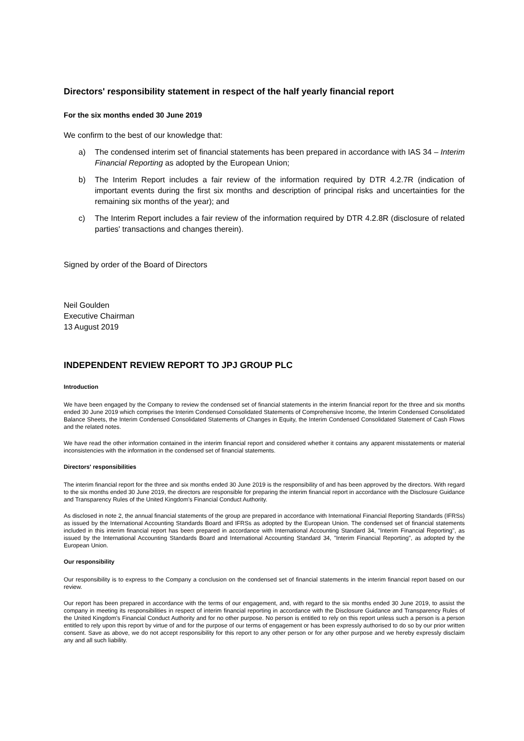Directors' responsibility statement in respect of the half yearly financial report
For the six months ended 30 June 2019
We confirm to the best of our knowledge that:
a) The condensed interim set of financial statements has been prepared in accordance with IAS 34 – Interim Financial Reporting as adopted by the European Union;
b) The Interim Report includes a fair review of the information required by DTR 4.2.7R (indication of important events during the first six months and description of principal risks and uncertainties for the remaining six months of the year); and
c) The Interim Report includes a fair review of the information required by DTR 4.2.8R (disclosure of related parties' transactions and changes therein).
Signed by order of the Board of Directors
Neil Goulden
Executive Chairman
13 August 2019
INDEPENDENT REVIEW REPORT TO JPJ GROUP PLC
Introduction
We have been engaged by the Company to review the condensed set of financial statements in the interim financial report for the three and six months ended 30 June 2019 which comprises the Interim Condensed Consolidated Statements of Comprehensive Income, the Interim Condensed Consolidated Balance Sheets, the Interim Condensed Consolidated Statements of Changes in Equity, the Interim Condensed Consolidated Statement of Cash Flows and the related notes.
We have read the other information contained in the interim financial report and considered whether it contains any apparent misstatements or material inconsistencies with the information in the condensed set of financial statements.
Directors' responsibilities
The interim financial report for the three and six months ended 30 June 2019 is the responsibility of and has been approved by the directors. With regard to the six months ended 30 June 2019, the directors are responsible for preparing the interim financial report in accordance with the Disclosure Guidance and Transparency Rules of the United Kingdom's Financial Conduct Authority.
As disclosed in note 2, the annual financial statements of the group are prepared in accordance with International Financial Reporting Standards (IFRSs) as issued by the International Accounting Standards Board and IFRSs as adopted by the European Union. The condensed set of financial statements included in this interim financial report has been prepared in accordance with International Accounting Standard 34, "Interim Financial Reporting", as issued by the International Accounting Standards Board and International Accounting Standard 34, "Interim Financial Reporting", as adopted by the European Union.
Our responsibility
Our responsibility is to express to the Company a conclusion on the condensed set of financial statements in the interim financial report based on our review.
Our report has been prepared in accordance with the terms of our engagement, and, with regard to the six months ended 30 June 2019, to assist the company in meeting its responsibilities in respect of interim financial reporting in accordance with the Disclosure Guidance and Transparency Rules of the United Kingdom's Financial Conduct Authority and for no other purpose. No person is entitled to rely on this report unless such a person is a person entitled to rely upon this report by virtue of and for the purpose of our terms of engagement or has been expressly authorised to do so by our prior written consent. Save as above, we do not accept responsibility for this report to any other person or for any other purpose and we hereby expressly disclaim any and all such liability.